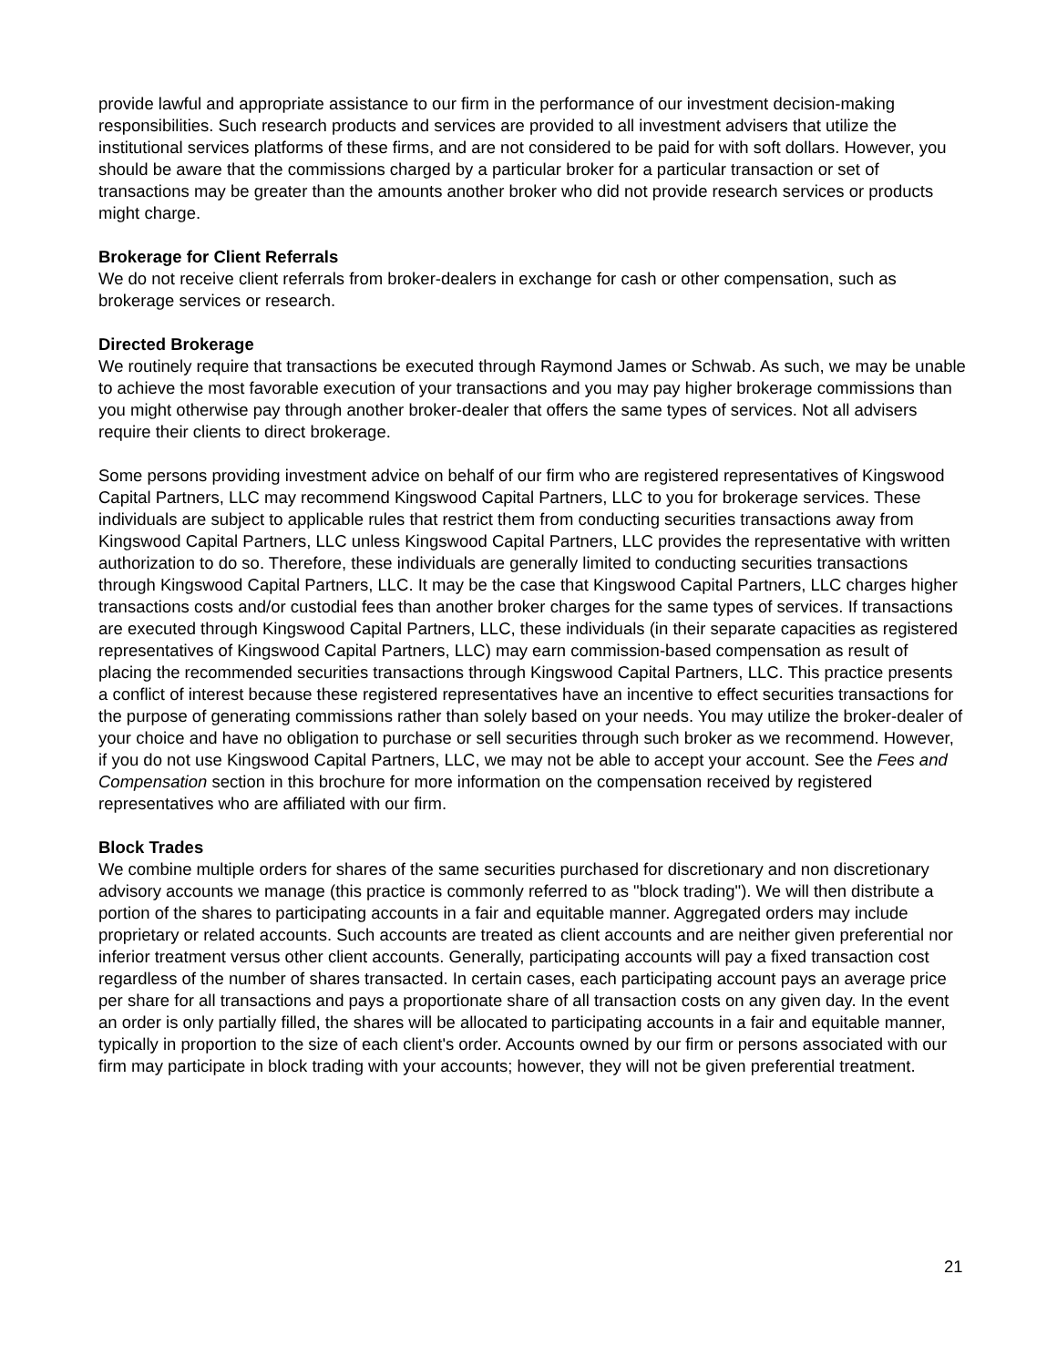provide lawful and appropriate assistance to our firm in the performance of our investment decision-making responsibilities. Such research products and services are provided to all investment advisers that utilize the institutional services platforms of these firms, and are not considered to be paid for with soft dollars. However, you should be aware that the commissions charged by a particular broker for a particular transaction or set of transactions may be greater than the amounts another broker who did not provide research services or products might charge.
Brokerage for Client Referrals
We do not receive client referrals from broker-dealers in exchange for cash or other compensation, such as brokerage services or research.
Directed Brokerage
We routinely require that transactions be executed through Raymond James or Schwab. As such, we may be unable to achieve the most favorable execution of your transactions and you may pay higher brokerage commissions than you might otherwise pay through another broker-dealer that offers the same types of services. Not all advisers require their clients to direct brokerage.
Some persons providing investment advice on behalf of our firm who are registered representatives of Kingswood Capital Partners, LLC may recommend Kingswood Capital Partners, LLC to you for brokerage services. These individuals are subject to applicable rules that restrict them from conducting securities transactions away from Kingswood Capital Partners, LLC unless Kingswood Capital Partners, LLC provides the representative with written authorization to do so. Therefore, these individuals are generally limited to conducting securities transactions through Kingswood Capital Partners, LLC. It may be the case that Kingswood Capital Partners, LLC charges higher transactions costs and/or custodial fees than another broker charges for the same types of services. If transactions are executed through Kingswood Capital Partners, LLC, these individuals (in their separate capacities as registered representatives of Kingswood Capital Partners, LLC) may earn commission-based compensation as result of placing the recommended securities transactions through Kingswood Capital Partners, LLC. This practice presents a conflict of interest because these registered representatives have an incentive to effect securities transactions for the purpose of generating commissions rather than solely based on your needs. You may utilize the broker-dealer of your choice and have no obligation to purchase or sell securities through such broker as we recommend. However, if you do not use Kingswood Capital Partners, LLC, we may not be able to accept your account. See the Fees and Compensation section in this brochure for more information on the compensation received by registered representatives who are affiliated with our firm.
Block Trades
We combine multiple orders for shares of the same securities purchased for discretionary and non discretionary advisory accounts we manage (this practice is commonly referred to as "block trading"). We will then distribute a portion of the shares to participating accounts in a fair and equitable manner. Aggregated orders may include proprietary or related accounts. Such accounts are treated as client accounts and are neither given preferential nor inferior treatment versus other client accounts. Generally, participating accounts will pay a fixed transaction cost regardless of the number of shares transacted. In certain cases, each participating account pays an average price per share for all transactions and pays a proportionate share of all transaction costs on any given day. In the event an order is only partially filled, the shares will be allocated to participating accounts in a fair and equitable manner, typically in proportion to the size of each client's order. Accounts owned by our firm or persons associated with our firm may participate in block trading with your accounts; however, they will not be given preferential treatment.
21